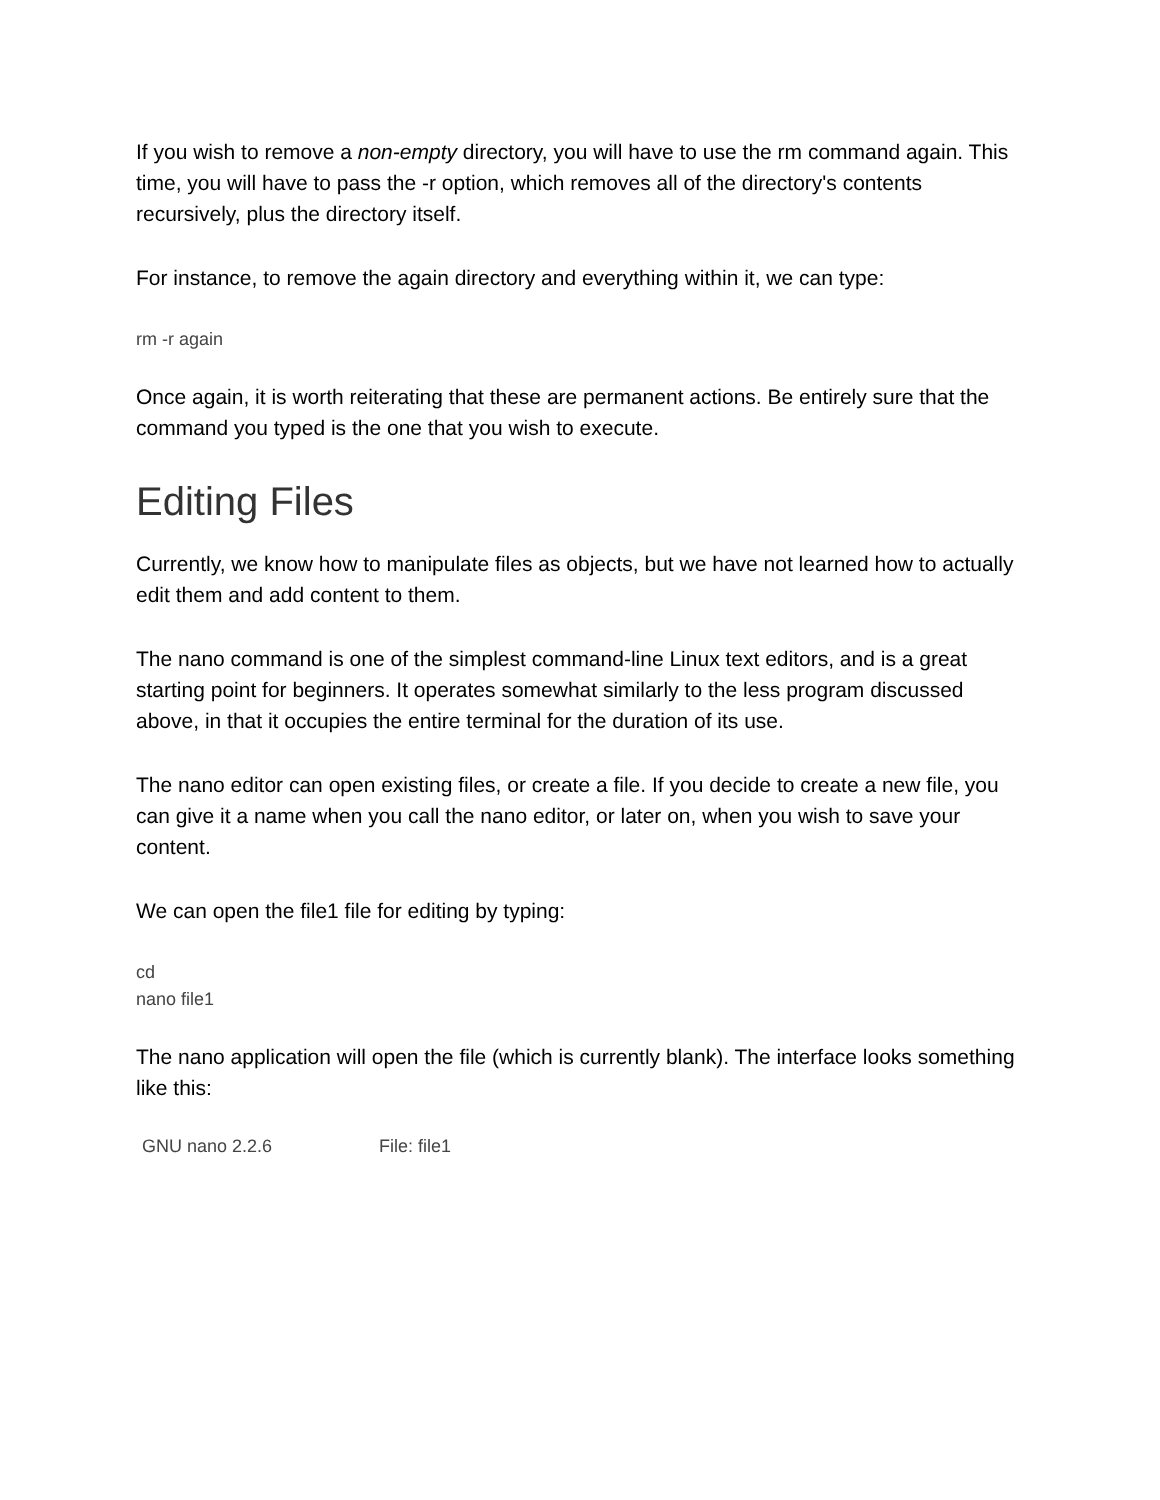If you wish to remove a non-empty directory, you will have to use the rm command again. This time, you will have to pass the -r option, which removes all of the directory's contents recursively, plus the directory itself.
For instance, to remove the again directory and everything within it, we can type:
rm -r again
Once again, it is worth reiterating that these are permanent actions. Be entirely sure that the command you typed is the one that you wish to execute.
Editing Files
Currently, we know how to manipulate files as objects, but we have not learned how to actually edit them and add content to them.
The nano command is one of the simplest command-line Linux text editors, and is a great starting point for beginners. It operates somewhat similarly to the less program discussed above, in that it occupies the entire terminal for the duration of its use.
The nano editor can open existing files, or create a file. If you decide to create a new file, you can give it a name when you call the nano editor, or later on, when you wish to save your content.
We can open the file1 file for editing by typing:
cd
nano file1
The nano application will open the file (which is currently blank). The interface looks something like this:
GNU nano 2.2.6 File: file1